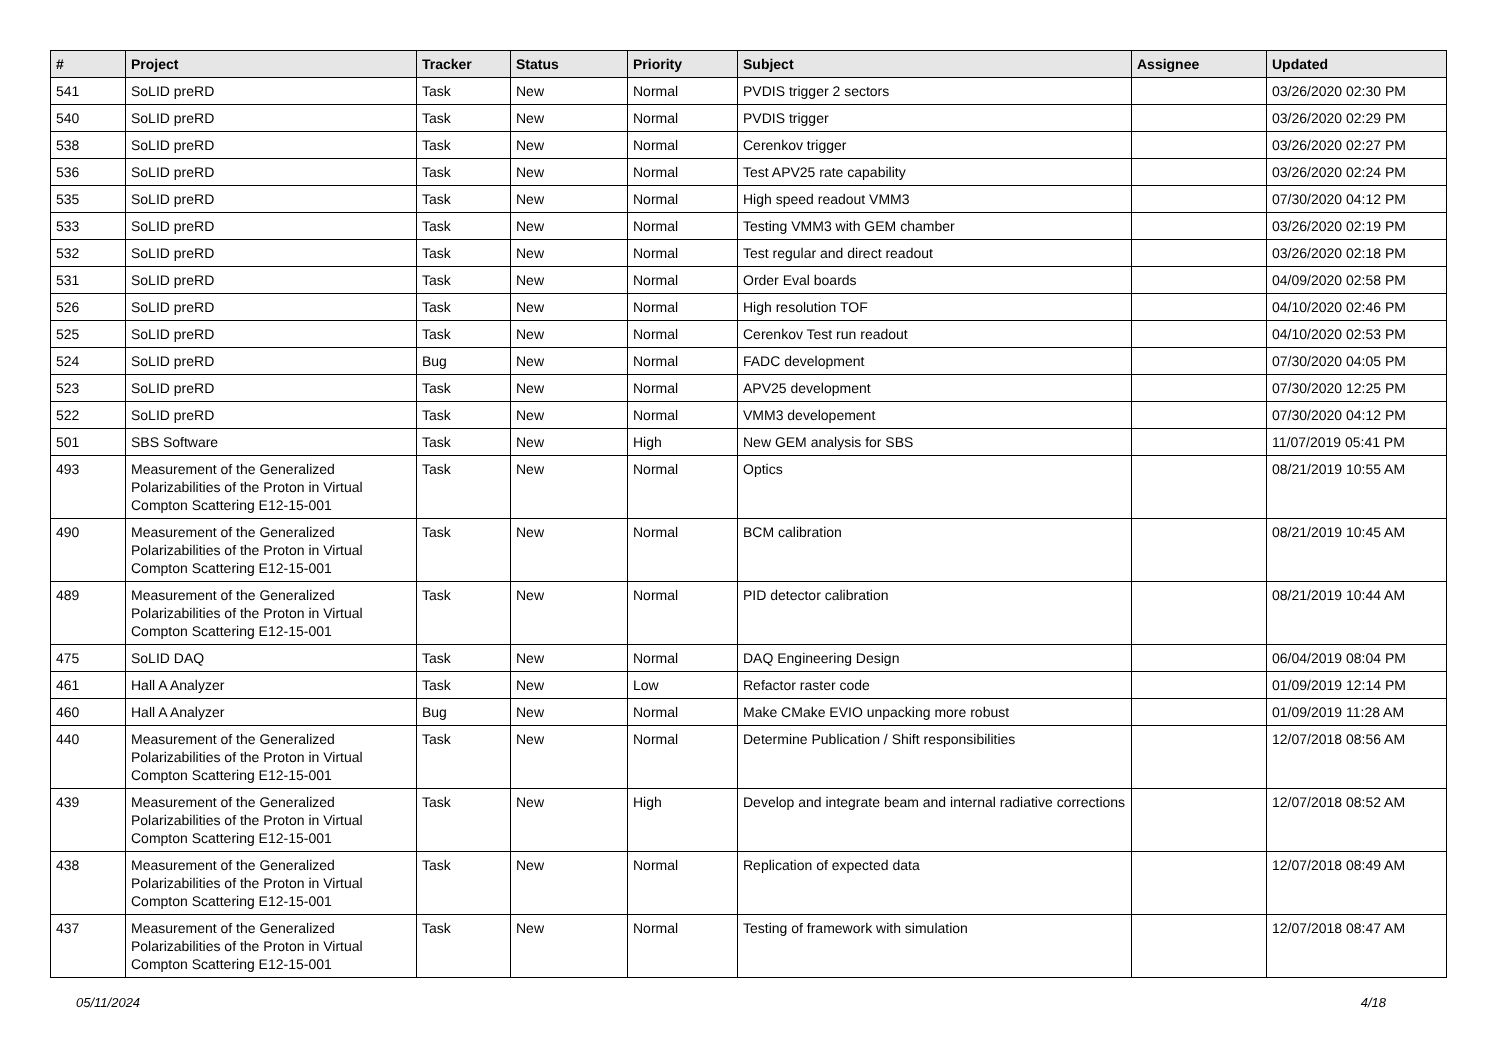| # | Project | Tracker | Status | Priority | Subject | Assignee | Updated |
| --- | --- | --- | --- | --- | --- | --- | --- |
| 541 | SoLID preRD | Task | New | Normal | PVDIS trigger 2 sectors | | 03/26/2020 02:30 PM |
| 540 | SoLID preRD | Task | New | Normal | PVDIS trigger | | 03/26/2020 02:29 PM |
| 538 | SoLID preRD | Task | New | Normal | Cerenkov trigger | | 03/26/2020 02:27 PM |
| 536 | SoLID preRD | Task | New | Normal | Test APV25 rate capability | | 03/26/2020 02:24 PM |
| 535 | SoLID preRD | Task | New | Normal | High speed readout VMM3 | | 07/30/2020 04:12 PM |
| 533 | SoLID preRD | Task | New | Normal | Testing VMM3 with GEM chamber | | 03/26/2020 02:19 PM |
| 532 | SoLID preRD | Task | New | Normal | Test regular and direct readout | | 03/26/2020 02:18 PM |
| 531 | SoLID preRD | Task | New | Normal | Order Eval boards | | 04/09/2020 02:58 PM |
| 526 | SoLID preRD | Task | New | Normal | High resolution TOF | | 04/10/2020 02:46 PM |
| 525 | SoLID preRD | Task | New | Normal | Cerenkov Test run readout | | 04/10/2020 02:53 PM |
| 524 | SoLID preRD | Bug | New | Normal | FADC development | | 07/30/2020 04:05 PM |
| 523 | SoLID preRD | Task | New | Normal | APV25 development | | 07/30/2020 12:25 PM |
| 522 | SoLID preRD | Task | New | Normal | VMM3 developement | | 07/30/2020 04:12 PM |
| 501 | SBS Software | Task | New | High | New GEM analysis for SBS | | 11/07/2019 05:41 PM |
| 493 | Measurement of the Generalized Polarizabilities of the Proton in Virtual Compton Scattering E12-15-001 | Task | New | Normal | Optics | | 08/21/2019 10:55 AM |
| 490 | Measurement of the Generalized Polarizabilities of the Proton in Virtual Compton Scattering E12-15-001 | Task | New | Normal | BCM calibration | | 08/21/2019 10:45 AM |
| 489 | Measurement of the Generalized Polarizabilities of the Proton in Virtual Compton Scattering E12-15-001 | Task | New | Normal | PID detector calibration | | 08/21/2019 10:44 AM |
| 475 | SoLID DAQ | Task | New | Normal | DAQ Engineering Design | | 06/04/2019 08:04 PM |
| 461 | Hall A Analyzer | Task | New | Low | Refactor raster code | | 01/09/2019 12:14 PM |
| 460 | Hall A Analyzer | Bug | New | Normal | Make CMake EVIO unpacking more robust | | 01/09/2019 11:28 AM |
| 440 | Measurement of the Generalized Polarizabilities of the Proton in Virtual Compton Scattering E12-15-001 | Task | New | Normal | Determine Publication / Shift responsibilities | | 12/07/2018 08:56 AM |
| 439 | Measurement of the Generalized Polarizabilities of the Proton in Virtual Compton Scattering E12-15-001 | Task | New | High | Develop and integrate beam and internal radiative corrections | | 12/07/2018 08:52 AM |
| 438 | Measurement of the Generalized Polarizabilities of the Proton in Virtual Compton Scattering E12-15-001 | Task | New | Normal | Replication of expected data | | 12/07/2018 08:49 AM |
| 437 | Measurement of the Generalized Polarizabilities of the Proton in Virtual Compton Scattering E12-15-001 | Task | New | Normal | Testing of framework with simulation | | 12/07/2018 08:47 AM |
05/11/2024 4/18